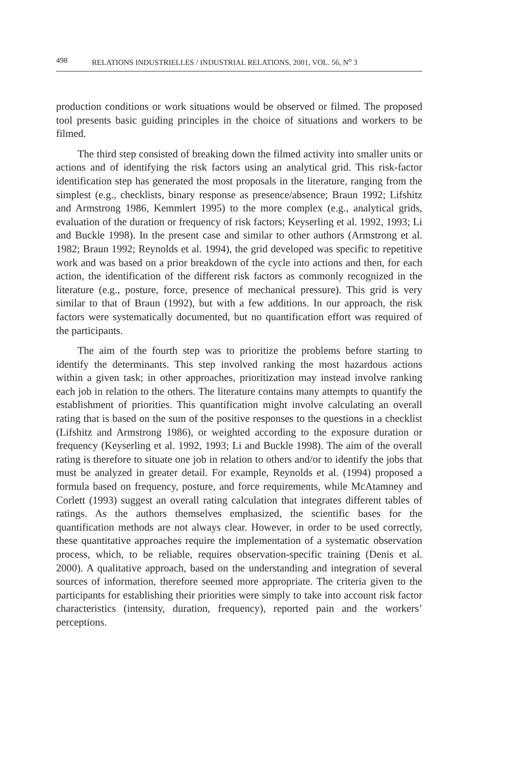498 RELATIONS INDUSTRIELLES / INDUSTRIAL RELATIONS, 2001, VOL. 56, N<sup>o</sup> 3
production conditions or work situations would be observed or filmed. The proposed tool presents basic guiding principles in the choice of situations and workers to be filmed.
The third step consisted of breaking down the filmed activity into smaller units or actions and of identifying the risk factors using an analytical grid. This risk-factor identification step has generated the most proposals in the literature, ranging from the simplest (e.g., checklists, binary response as presence/absence; Braun 1992; Lifshitz and Armstrong 1986, Kemmlert 1995) to the more complex (e.g., analytical grids, evaluation of the duration or frequency of risk factors; Keyserling et al. 1992, 1993; Li and Buckle 1998). In the present case and similar to other authors (Armstrong et al. 1982; Braun 1992; Reynolds et al. 1994), the grid developed was specific to repetitive work and was based on a prior breakdown of the cycle into actions and then, for each action, the identification of the different risk factors as commonly recognized in the literature (e.g., posture, force, presence of mechanical pressure). This grid is very similar to that of Braun (1992), but with a few additions. In our approach, the risk factors were systematically documented, but no quantification effort was required of the participants.
The aim of the fourth step was to prioritize the problems before starting to identify the determinants. This step involved ranking the most hazardous actions within a given task; in other approaches, prioritization may instead involve ranking each job in relation to the others. The literature contains many attempts to quantify the establishment of priorities. This quantification might involve calculating an overall rating that is based on the sum of the positive responses to the questions in a checklist (Lifshitz and Armstrong 1986), or weighted according to the exposure duration or frequency (Keyserling et al. 1992, 1993; Li and Buckle 1998). The aim of the overall rating is therefore to situate one job in relation to others and/or to identify the jobs that must be analyzed in greater detail. For example, Reynolds et al. (1994) proposed a formula based on frequency, posture, and force requirements, while McAtamney and Corlett (1993) suggest an overall rating calculation that integrates different tables of ratings. As the authors themselves emphasized, the scientific bases for the quantification methods are not always clear. However, in order to be used correctly, these quantitative approaches require the implementation of a systematic observation process, which, to be reliable, requires observation-specific training (Denis et al. 2000). A qualitative approach, based on the understanding and integration of several sources of information, therefore seemed more appropriate. The criteria given to the participants for establishing their priorities were simply to take into account risk factor characteristics (intensity, duration, frequency), reported pain and the workers’ perceptions.